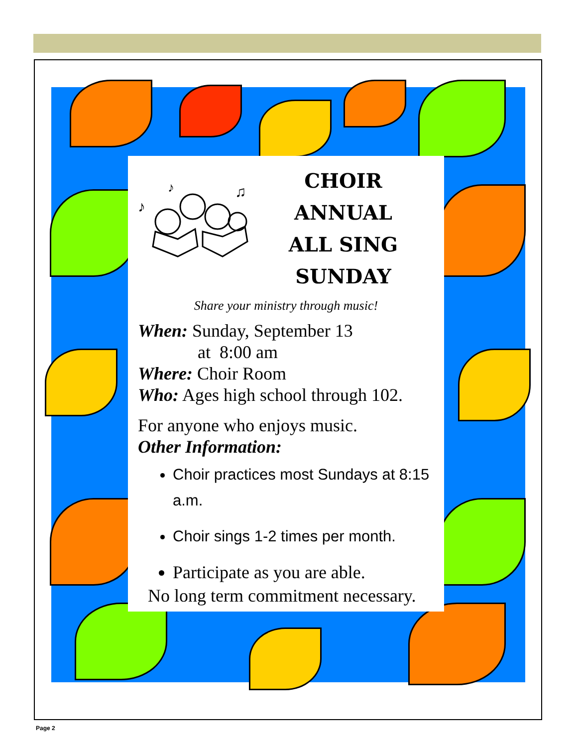♪
♪
♫
CHOIR ANNUAL
ALL SING
SUNDAY
Share your ministry through music!
When: Sunday, September 13
at 8:00 am
Where: Choir Room
Who: Ages high school through 102.
For anyone who enjoys music.
Other Information:
Choir practices most Sundays at 8:15 a.m.
Choir sings 1-2 times per month.
Participate as you are able.
No long term commitment necessary.
Page 2